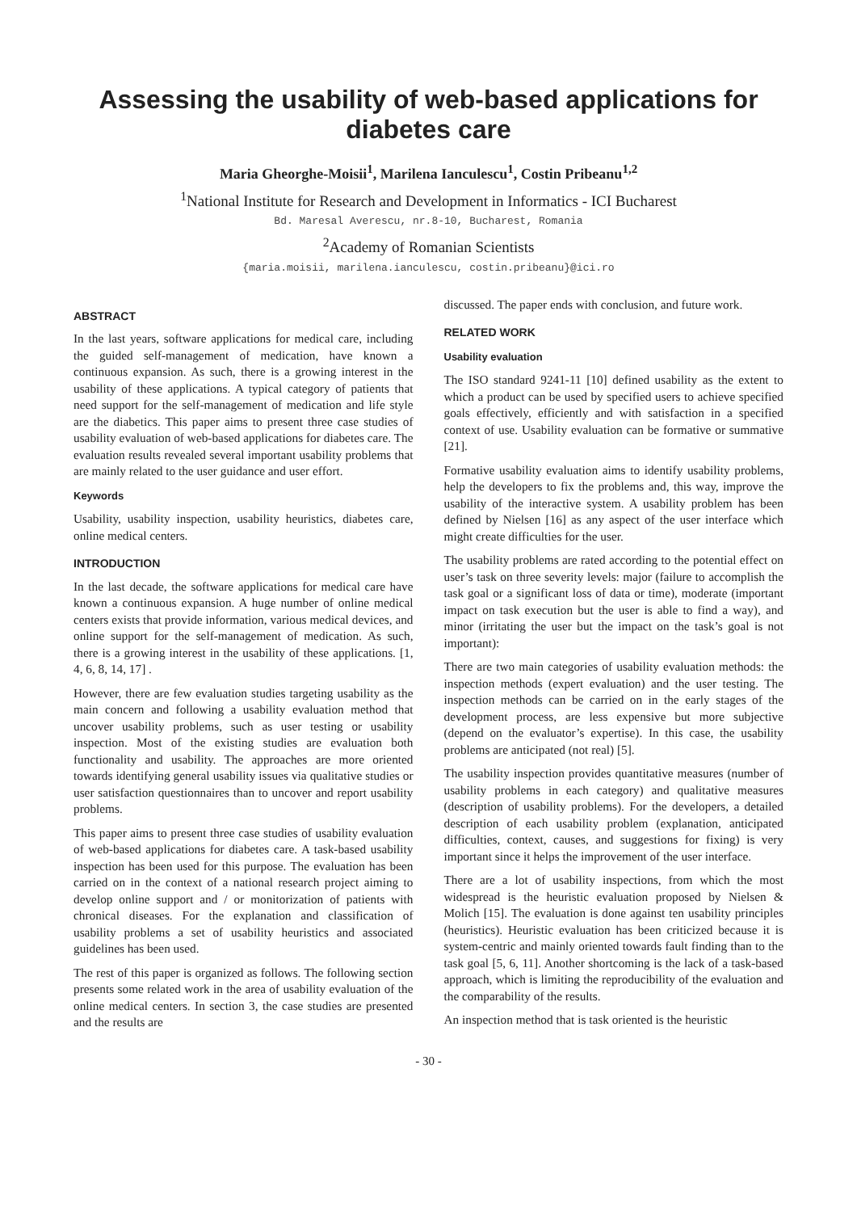Assessing the usability of web-based applications for diabetes care
Maria Gheorghe-Moisii<sup>1</sup>, Marilena Ianculescu<sup>1</sup>, Costin Pribeanu<sup>1,2</sup>
<sup>1</sup> National Institute for Research and Development in Informatics - ICI Bucharest
Bd. Maresal Averescu, nr.8-10, Bucharest, Romania
<sup>2</sup> Academy of Romanian Scientists
{maria.moisii, marilena.ianculescu, costin.pribeanu}@ici.ro
ABSTRACT
In the last years, software applications for medical care, including the guided self-management of medication, have known a continuous expansion. As such, there is a growing interest in the usability of these applications. A typical category of patients that need support for the self-management of medication and life style are the diabetics. This paper aims to present three case studies of usability evaluation of web-based applications for diabetes care. The evaluation results revealed several important usability problems that are mainly related to the user guidance and user effort.
Keywords
Usability, usability inspection, usability heuristics, diabetes care, online medical centers.
INTRODUCTION
In the last decade, the software applications for medical care have known a continuous expansion. A huge number of online medical centers exists that provide information, various medical devices, and online support for the self-management of medication. As such, there is a growing interest in the usability of these applications. [1, 4, 6, 8, 14, 17] .
However, there are few evaluation studies targeting usability as the main concern and following a usability evaluation method that uncover usability problems, such as user testing or usability inspection. Most of the existing studies are evaluation both functionality and usability. The approaches are more oriented towards identifying general usability issues via qualitative studies or user satisfaction questionnaires than to uncover and report usability problems.
This paper aims to present three case studies of usability evaluation of web-based applications for diabetes care. A task-based usability inspection has been used for this purpose. The evaluation has been carried on in the context of a national research project aiming to develop online support and / or monitorization of patients with chronical diseases. For the explanation and classification of usability problems a set of usability heuristics and associated guidelines has been used.
The rest of this paper is organized as follows. The following section presents some related work in the area of usability evaluation of the online medical centers. In section 3, the case studies are presented and the results are
discussed. The paper ends with conclusion, and future work.
RELATED WORK
Usability evaluation
The ISO standard 9241-11 [10] defined usability as the extent to which a product can be used by specified users to achieve specified goals effectively, efficiently and with satisfaction in a specified context of use. Usability evaluation can be formative or summative [21].
Formative usability evaluation aims to identify usability problems, help the developers to fix the problems and, this way, improve the usability of the interactive system. A usability problem has been defined by Nielsen [16] as any aspect of the user interface which might create difficulties for the user.
The usability problems are rated according to the potential effect on user’s task on three severity levels: major (failure to accomplish the task goal or a significant loss of data or time), moderate (important impact on task execution but the user is able to find a way), and minor (irritating the user but the impact on the task’s goal is not important):
There are two main categories of usability evaluation methods: the inspection methods (expert evaluation) and the user testing. The inspection methods can be carried on in the early stages of the development process, are less expensive but more subjective (depend on the evaluator’s expertise). In this case, the usability problems are anticipated (not real) [5].
The usability inspection provides quantitative measures (number of usability problems in each category) and qualitative measures (description of usability problems). For the developers, a detailed description of each usability problem (explanation, anticipated difficulties, context, causes, and suggestions for fixing) is very important since it helps the improvement of the user interface.
There are a lot of usability inspections, from which the most widespread is the heuristic evaluation proposed by Nielsen & Molich [15]. The evaluation is done against ten usability principles (heuristics). Heuristic evaluation has been criticized because it is system-centric and mainly oriented towards fault finding than to the task goal [5, 6, 11]. Another shortcoming is the lack of a task-based approach, which is limiting the reproducibility of the evaluation and the comparability of the results.
An inspection method that is task oriented is the heuristic
- 30 -